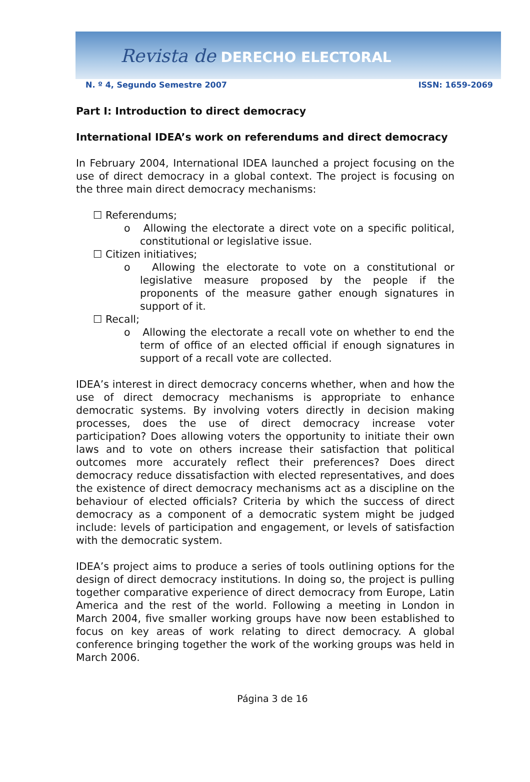Revista de DERECHO ELECTORAL
N. º 4, Segundo Semestre 2007 ISSN: 1659-2069
Part I: Introduction to direct democracy
International IDEA’s work on referendums and direct democracy
In February 2004, International IDEA launched a project focusing on the use of direct democracy in a global context. The project is focusing on the three main direct democracy mechanisms:
☐ Referendums;
o Allowing the electorate a direct vote on a specific political, constitutional or legislative issue.
☐ Citizen initiatives;
o Allowing the electorate to vote on a constitutional or legislative measure proposed by the people if the proponents of the measure gather enough signatures in support of it.
☐ Recall;
o Allowing the electorate a recall vote on whether to end the term of office of an elected official if enough signatures in support of a recall vote are collected.
IDEA’s interest in direct democracy concerns whether, when and how the use of direct democracy mechanisms is appropriate to enhance democratic systems. By involving voters directly in decision making processes, does the use of direct democracy increase voter participation? Does allowing voters the opportunity to initiate their own laws and to vote on others increase their satisfaction that political outcomes more accurately reflect their preferences? Does direct democracy reduce dissatisfaction with elected representatives, and does the existence of direct democracy mechanisms act as a discipline on the behaviour of elected officials? Criteria by which the success of direct democracy as a component of a democratic system might be judged include: levels of participation and engagement, or levels of satisfaction with the democratic system.
IDEA’s project aims to produce a series of tools outlining options for the design of direct democracy institutions. In doing so, the project is pulling together comparative experience of direct democracy from Europe, Latin America and the rest of the world. Following a meeting in London in March 2004, five smaller working groups have now been established to focus on key areas of work relating to direct democracy. A global conference bringing together the work of the working groups was held in March 2006.
Página 3 de 16